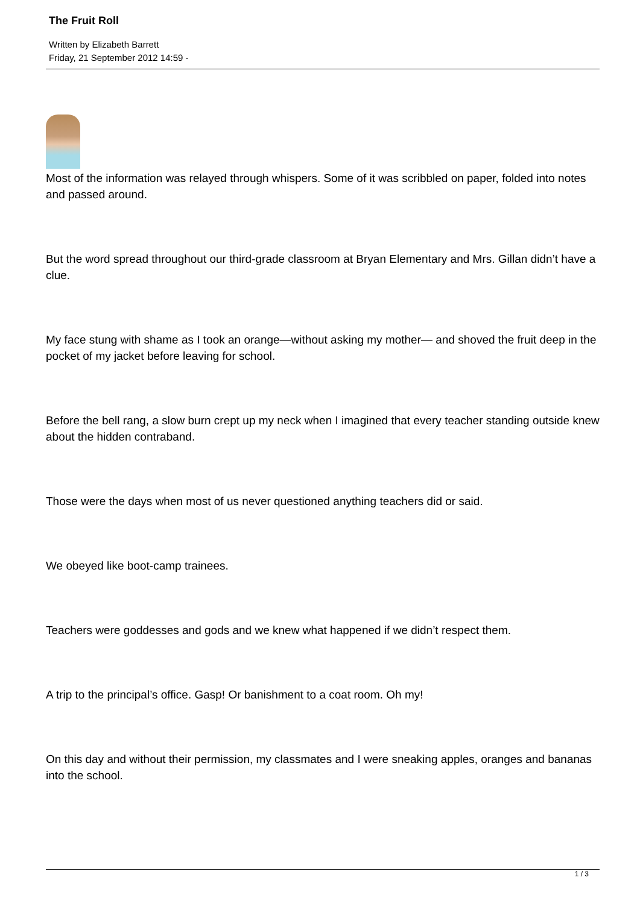The Fruit Roll
Written by Elizabeth Barrett
Friday, 21 September 2012 14:59 -
Most of the information was relayed through whispers. Some of it was scribbled on paper, folded into notes and passed around.
But the word spread throughout our third-grade classroom at Bryan Elementary and Mrs. Gillan didn’t have a clue.
My face stung with shame as I took an orange—without asking my mother— and shoved the fruit deep in the pocket of my jacket before leaving for school.
Before the bell rang, a slow burn crept up my neck when I imagined that every teacher standing outside knew about the hidden contraband.
Those were the days when most of us never questioned anything teachers did or said.
We obeyed like boot-camp trainees.
Teachers were goddesses and gods and we knew what happened if we didn’t respect them.
A trip to the principal’s office. Gasp! Or banishment to a coat room. Oh my!
On this day and without their permission, my classmates and I were sneaking apples, oranges and bananas into the school.
1 / 3